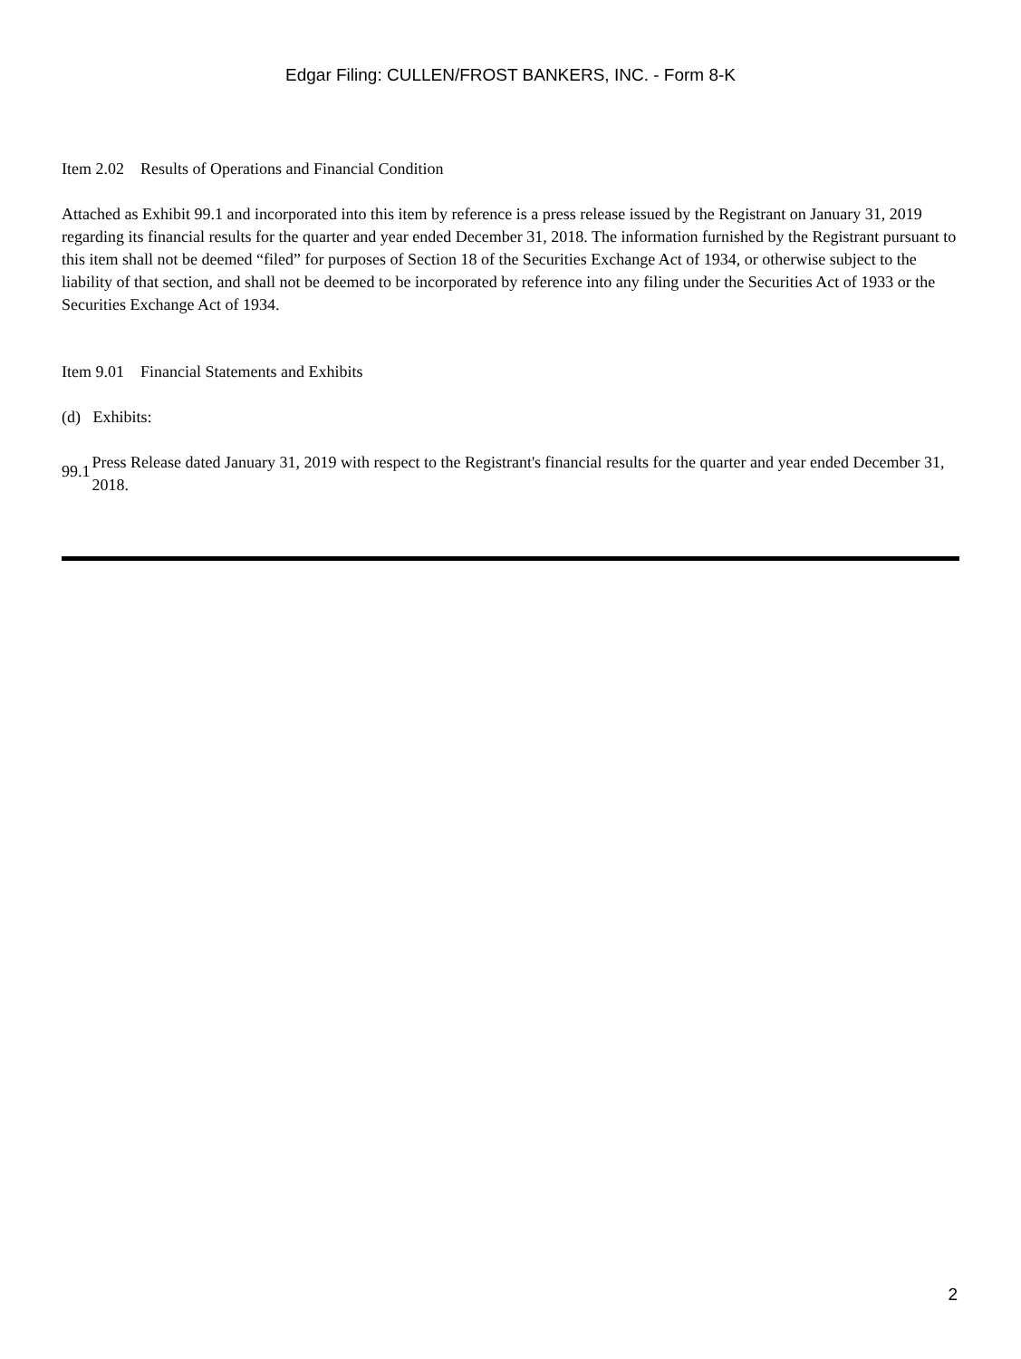Edgar Filing: CULLEN/FROST BANKERS, INC. - Form 8-K
Item 2.02 Results of Operations and Financial Condition
Attached as Exhibit 99.1 and incorporated into this item by reference is a press release issued by the Registrant on January 31, 2019 regarding its financial results for the quarter and year ended December 31, 2018. The information furnished by the Registrant pursuant to this item shall not be deemed “filed” for purposes of Section 18 of the Securities Exchange Act of 1934, or otherwise subject to the liability of that section, and shall not be deemed to be incorporated by reference into any filing under the Securities Act of 1933 or the Securities Exchange Act of 1934.
Item 9.01 Financial Statements and Exhibits
(d) Exhibits:
99.1
Press Release dated January 31, 2019 with respect to the Registrant's financial results for the quarter and year ended December 31, 2018.
2